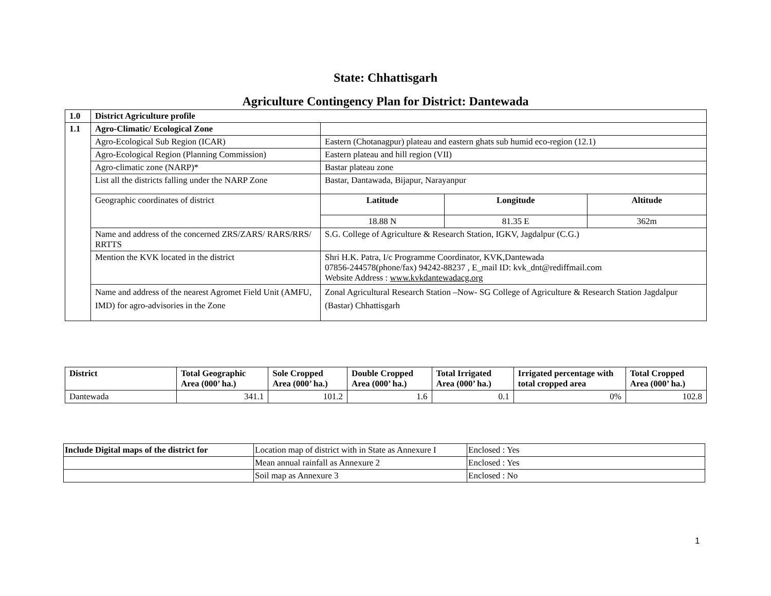State: Chhattisgarh
Agriculture Contingency Plan for District: Dantewada
| 1.0 | District Agriculture profile | | | |
| 1.1 | Agro-Climatic/ Ecological Zone | | | |
| | Agro-Ecological Sub Region (ICAR) | Eastern (Chotanagpur) plateau and eastern ghats sub humid eco-region (12.1) | | |
| | Agro-Ecological Region (Planning Commission) | Eastern plateau and hill region (VII) | | |
| | Agro-climatic zone (NARP)* | Bastar plateau zone | | |
| | List all the districts falling under the NARP Zone | Bastar, Dantawada, Bijapur, Narayanpur | | |
| | Geographic coordinates of district | Latitude | Longitude | Altitude |
| | | 18.88 N | 81.35 E | 362m |
| | Name and address of the concerned ZRS/ZARS/ RARS/RRS/ RRTTS | S.G. College of Agriculture & Research Station, IGKV, Jagdalpur (C.G.) | | |
| | Mention the KVK located in the district | Shri H.K. Patra, I/c Programme Coordinator, KVK,Dantewada 07856-244578(phone/fax) 94242-88237 , E_mail ID: kvk_dnt@rediffmail.com Website Address : www.kvkdantewadacg.org | | |
| | Name and address of the nearest Agromet Field Unit (AMFU, IMD) for agro-advisories in the Zone | Zonal Agricultural Research Station –Now- SG College of Agriculture & Research Station Jagdalpur (Bastar) Chhattisgarh | | |
| District | Total Geographic Area (000’ ha.) | Sole Cropped Area (000’ ha.) | Double Cropped Area (000’ ha.) | Total Irrigated Area (000’ ha.) | Irrigated percentage with total cropped area | Total Cropped Area (000’ ha.) |
| --- | --- | --- | --- | --- | --- | --- |
| Dantewada | 341.1 | 101.2 | 1.6 | 0.1 | 0% | 102.8 |
| Include Digital maps of the district for | Location map of district with in State as Annexure I | Enclosed : Yes |
| | Mean annual rainfall as Annexure 2 | Enclosed : Yes |
| | Soil map as Annexure 3 | Enclosed : No |
1